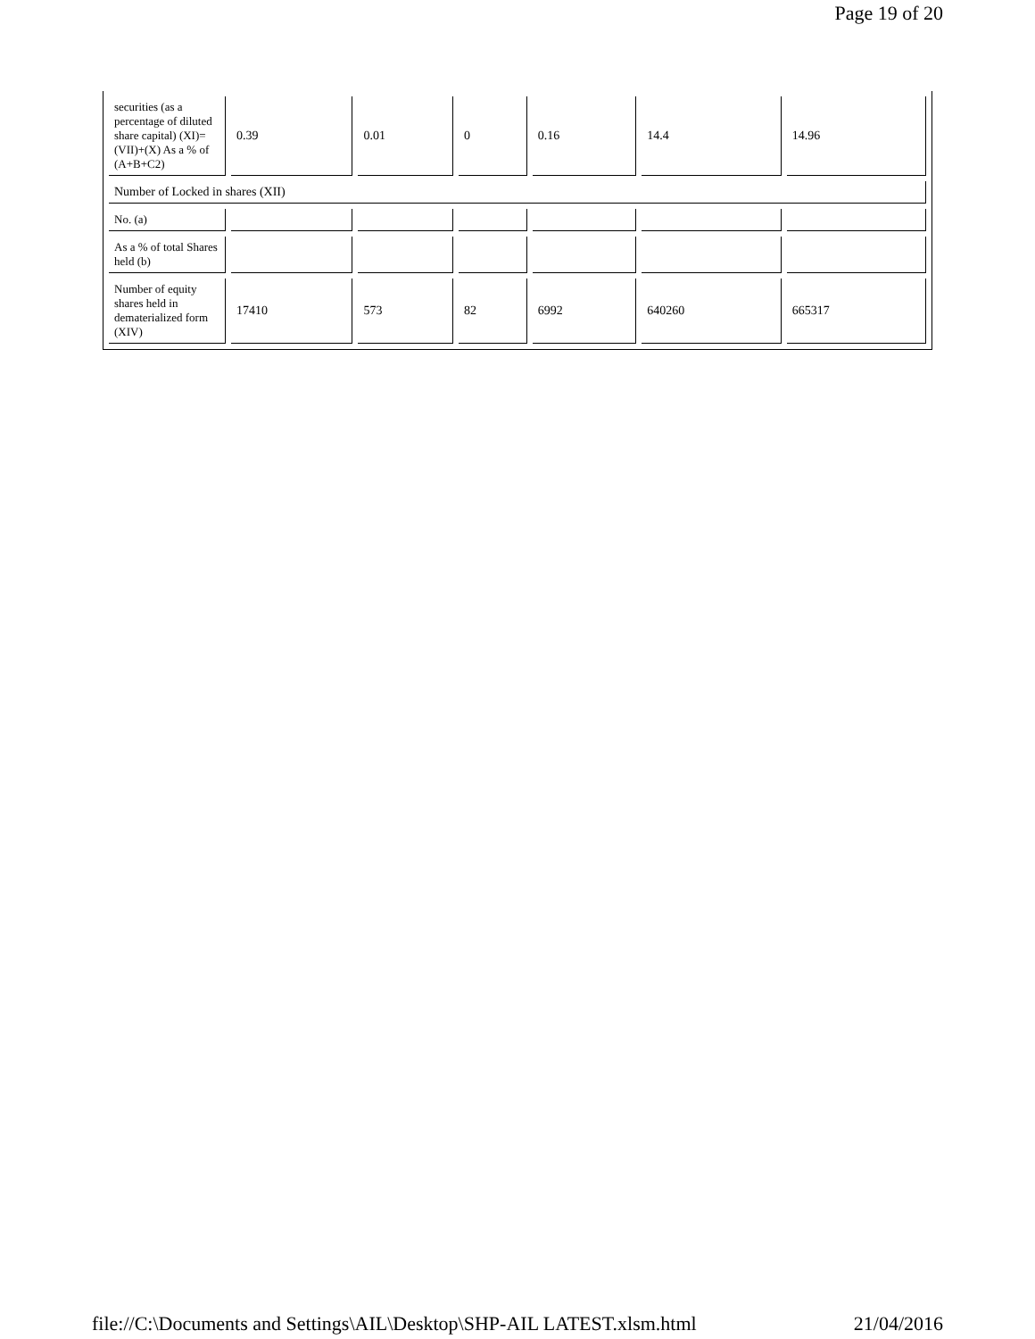Page 19 of 20
| securities (as a percentage of diluted share capital) (XI)= (VII)+(X) As a % of (A+B+C2) | 0.39 | 0.01 | 0 | 0.16 | 14.4 | 14.96 |
| Number of Locked in shares (XII) | | | | | | |
| No. (a) | | | | | | |
| As a % of total Shares held (b) | | | | | | |
| Number of equity shares held in dematerialized form (XIV) | 17410 | 573 | 82 | 6992 | 640260 | 665317 |
file://C:\Documents and Settings\AIL\Desktop\SHP-AIL LATEST.xlsm.html 21/04/2016